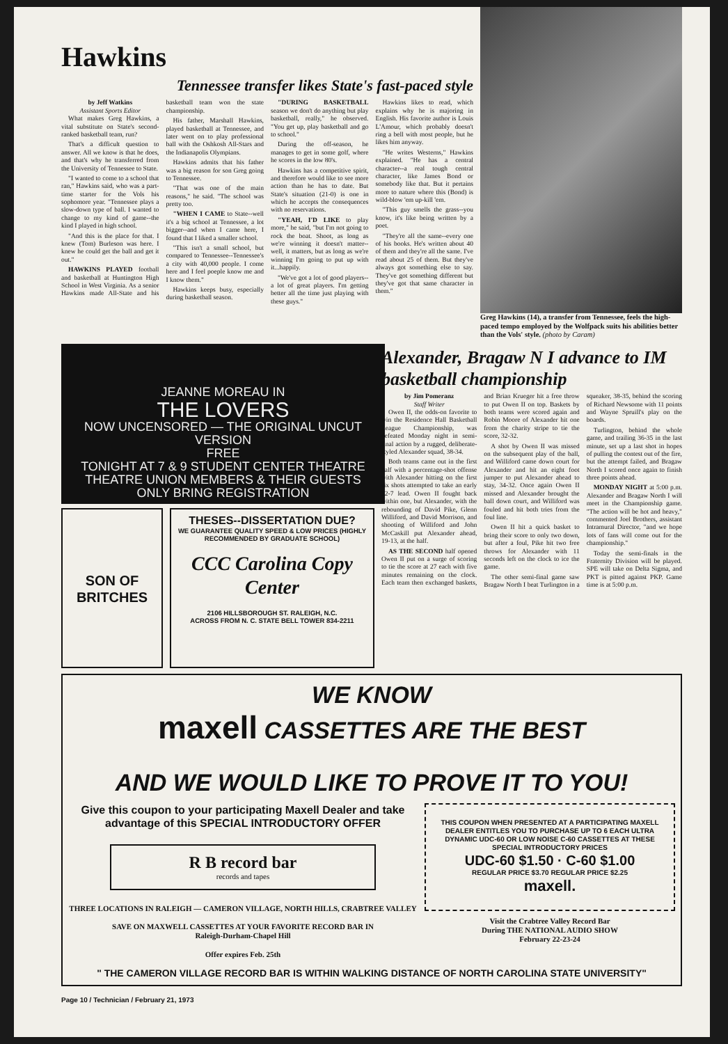Hawkins
Tennessee transfer likes State's fast-paced style
by Jeff Watkins
Assistant Sports Editor
What makes Greg Hawkins, a vital substitute on State's second-ranked basketball team, run?
That's a difficult question to answer. All we know is that he does, and that's why he transferred from the University of Tennessee to State.
"I wanted to come to a school that ran," Hawkins said, who was a part-time starter for the Vols his sophomore year. "Tennessee plays a slow-down type of ball. I wanted to change to my kind of game--the kind I played in high school.
"And this is the place for that. I knew (Tom) Burleson was here. I knew he could get the ball and get it out."
HAWKINS PLAYED football and basketball at Huntington High School in West Virginia. As a senior Hawkins made All-State and his basketball team won the state championship.
His father, Marshall Hawkins, played basketball at Tennessee, and later went on to play professional ball with the Oshkosh All-Stars and the Indianapolis Olympians.
Hawkins admits that his father was a big reason for son Greg going to Tennessee.
"That was one of the main reasons," he said. "The school was pretty too.
"WHEN I CAME to State--well it's a big school at Tennessee, a lot bigger--and when I came here, I found that I liked a smaller school.
"This isn't a small school, but compared to Tennessee--Tennessee's a city with 40,000 people. I come here and I feel poeple know me and I know them."
Hawkins keeps busy, especially during basketball season.
"DURING BASKETBALL season we don't do anything but play basketball, really," he observed. "You get up, play basketball and go to school."
During the off-season, he manages to get in some golf, where he scores in the low 80's.
Hawkins has a competitive spirit, and therefore would like to see more action than he has to date. But State's situation (21-0) is one in which he accepts the consequences with no reservations.
"YEAH, I'D LIKE to play more," he said, "but I'm not going to rock the boat. Shoot, as long as we're winning it doesn't matter--well, it matters, but as long as we're winning I'm going to put up with it...happily.
"We've got a lot of good players--a lot of great players. I'm getting better all the time just playing with these guys."
Hawkins likes to read, which explains why he is majoring in English. His favorite author is Louis L'Amour, which probably doesn't ring a bell with most people, but he likes him anyway.
"He writes Westerns," Hawkins explained. "He has a central character--a real tough central character, like James Bond or somebody like that. But it pertains more to nature where this (Bond) is wild-blow 'em up-kill 'em.
"This guy smells the grass--you know, it's like being written by a poet.
"They're all the same--every one of his books. He's written about 40 of them and they're all the same. I've read about 25 of them. But they've always got something else to say. They've got something different but they've got that same character in them."
Greg Hawkins (14), a transfer from Tennessee, feels the high-paced tempo employed by the Wolfpack suits his abilities better than the Vols' style. (photo by Caram)
JEANNE MOREAU IN
THE LOVERS
NOW UNCENSORED — THE ORIGINAL UNCUT VERSION
FREE
TONIGHT AT 7 & 9 STUDENT CENTER THEATRE THEATRE UNION MEMBERS & THEIR GUESTS ONLY BRING REGISTRATION
SON OF BRITCHES
THESES--DISSERTATION DUE?
WE GUARANTEE QUALITY SPEED & LOW PRICES (HIGHLY RECOMMENDED BY GRADUATE SCHOOL)
CCC Carolina Copy Center
2106 HILLSBOROUGH ST. RALEIGH, N.C.
ACROSS FROM N. C. STATE BELL TOWER 834-2211
Alexander, Bragaw N I advance to IM basketball championship
by Jim Pomeranz
Staff Writer
Owen II, the odds-on favorite to win the Residence Hall Basketball League Championship, was defeated Monday night in semi-final action by a rugged, deliberate-styled Alexander squad, 38-34.
Both teams came out in the first half with a percentage-shot offense with Alexander hitting on the first six shots attempted to take an early 12-7 lead. Owen II fought back within one, but Alexander, with the rebounding of David Pike, Glenn Williford, and David Morrison, and shooting of Williford and John McCaskill put Alexander ahead, 19-13, at the half.
AS THE SECOND half opened Owen II put on a surge of scoring to tie the score at 27 each with five minutes remaining on the clock. Each team then exchanged baskets, and Brian Krueger hit a free throw to put Owen II on top. Baskets by both teams were scored again and Robin Moore of Alexander hit one from the charity stripe to tie the score, 32-32.
A shot by Owen II was missed on the subsequent play of the ball, and Williford came down court for Alexander and hit an eight foot jumper to put Alexander ahead to stay, 34-32. Once again Owen II missed and Alexander brought the ball down court, and Williford was fouled and hit both tries from the foul line.
Owen II hit a quick basket to bring their score to only two down, but after a foul, Pike hit two free throws for Alexander with 11 seconds left on the clock to ice the game.
The other semi-final game saw Bragaw North I beat Turlington in a squeaker, 38-35, behind the scoring of Richard Newsome with 11 points and Wayne Spruill's play on the boards.
Turlington, behind the whole game, and trailing 36-35 in the last minute, set up a last shot in hopes of pulling the contest out of the fire, but the attempt failed, and Bragaw North I scored once again to finish three points ahead.
MONDAY NIGHT at 5:00 p.m. Alexander and Bragaw North I will meet in the Championship game. "The action will be hot and heavy," commented Joel Brothers, assistant Intramural Director, "and we hope lots of fans will come out for the championship."
Today the semi-finals in the Fraternity Division will be played. SPE will take on Delta Sigma, and PKT is pitted against PKP. Game time is at 5:00 p.m.
WE KNOW
maxell CASSETTES ARE THE BEST
AND WE WOULD LIKE TO PROVE IT TO YOU!
Give this coupon to your participating Maxell Dealer and take advantage of this SPECIAL INTRODUCTORY OFFER
R B record bar
records and tapes
THREE LOCATIONS IN RALEIGH — CAMERON VILLAGE, NORTH HILLS, CRABTREE VALLEY
SAVE ON MAXWELL CASSETTES AT YOUR FAVORITE RECORD BAR IN
Raleigh-Durham-Chapel Hill
Offer expires Feb. 25th
THIS COUPON WHEN PRESENTED AT A PARTICIPATING MAXELL DEALER ENTITLES YOU TO PURCHASE UP TO 6 EACH ULTRA DYNAMIC UDC-60 OR LOW NOISE C-60 CASSETTES AT THESE SPECIAL INTRODUCTORY PRICES
UDC-60 $1.50 · C-60 $1.00
REGULAR PRICE $3.70 REGULAR PRICE $2.25
maxell.
Visit the Crabtree Valley Record Bar
During THE NATIONAL AUDIO SHOW
February 22-23-24
" THE CAMERON VILLAGE RECORD BAR IS WITHIN WALKING DISTANCE OF NORTH CAROLINA STATE UNIVERSITY"
Page 10 / Technician / February 21, 1973